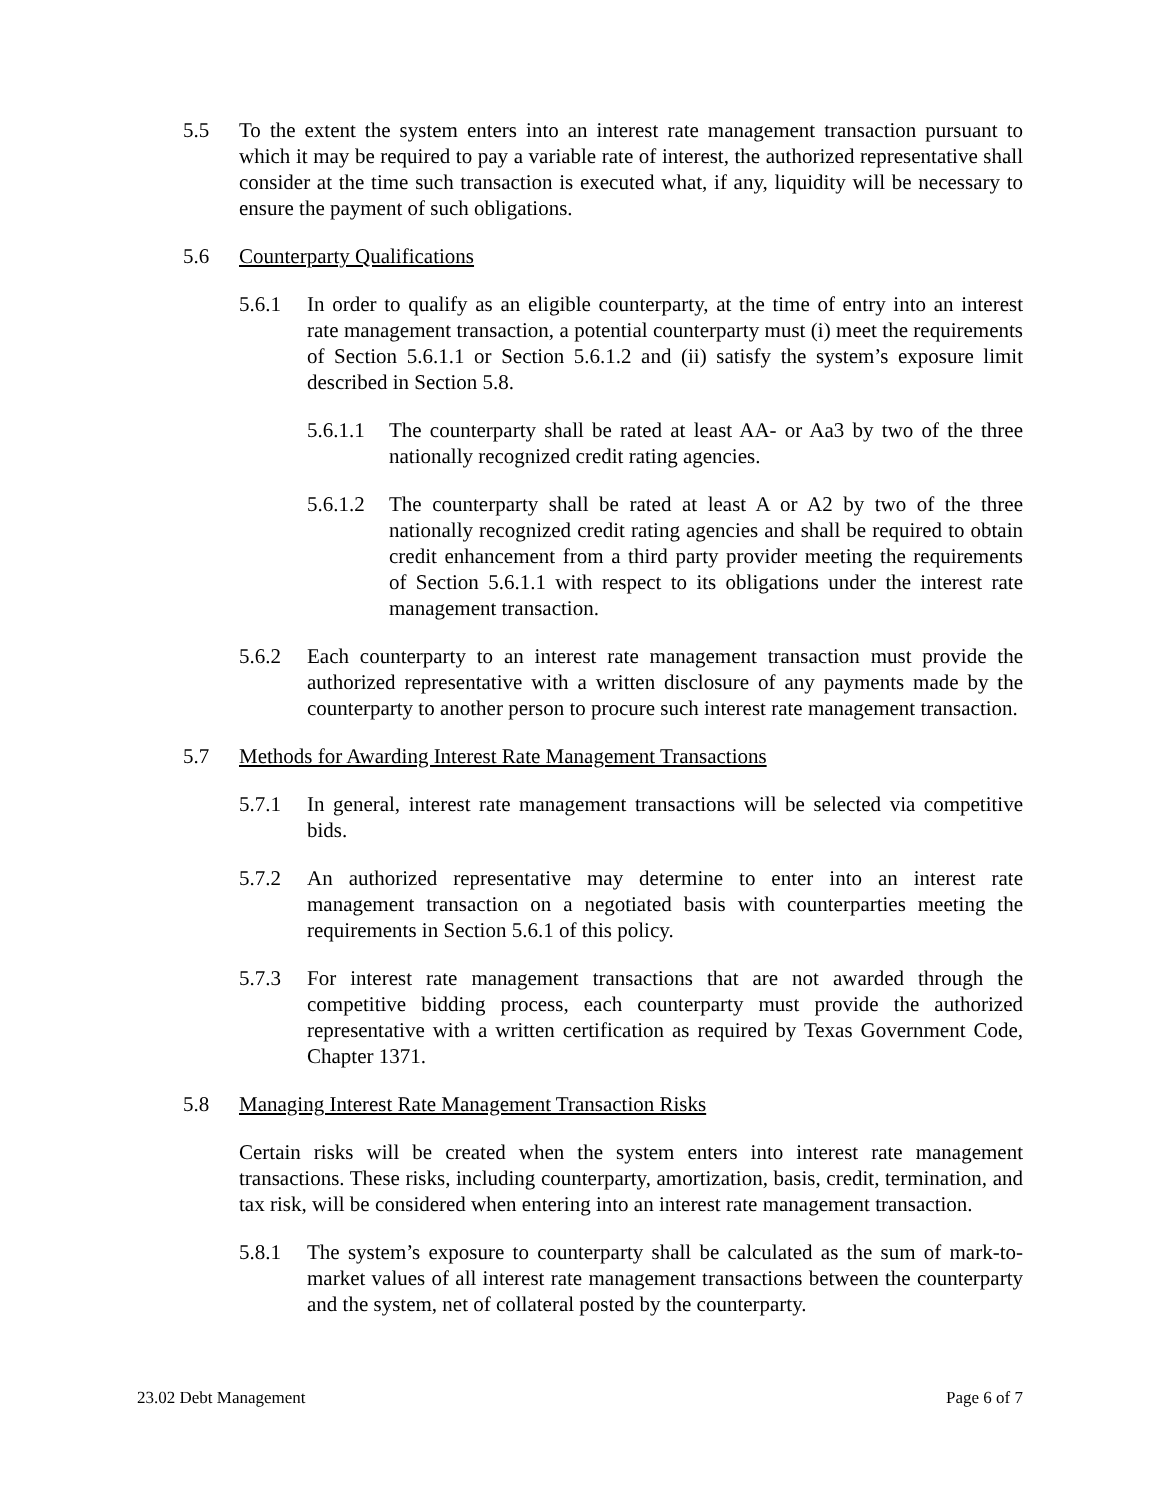5.5 To the extent the system enters into an interest rate management transaction pursuant to which it may be required to pay a variable rate of interest, the authorized representative shall consider at the time such transaction is executed what, if any, liquidity will be necessary to ensure the payment of such obligations.
5.6 Counterparty Qualifications
5.6.1 In order to qualify as an eligible counterparty, at the time of entry into an interest rate management transaction, a potential counterparty must (i) meet the requirements of Section 5.6.1.1 or Section 5.6.1.2 and (ii) satisfy the system’s exposure limit described in Section 5.8.
5.6.1.1
The counterparty shall be rated at least AA- or Aa3 by two of the three nationally recognized credit rating agencies.
5.6.1.2
The counterparty shall be rated at least A or A2 by two of the three nationally recognized credit rating agencies and shall be required to obtain credit enhancement from a third party provider meeting the requirements of Section 5.6.1.1 with respect to its obligations under the interest rate management transaction.
5.6.2 Each counterparty to an interest rate management transaction must provide the authorized representative with a written disclosure of any payments made by the counterparty to another person to procure such interest rate management transaction.
5.7 Methods for Awarding Interest Rate Management Transactions
5.7.1 In general, interest rate management transactions will be selected via competitive bids.
5.7.2 An authorized representative may determine to enter into an interest rate management transaction on a negotiated basis with counterparties meeting the requirements in Section 5.6.1 of this policy.
5.7.3 For interest rate management transactions that are not awarded through the competitive bidding process, each counterparty must provide the authorized representative with a written certification as required by Texas Government Code, Chapter 1371.
5.8 Managing Interest Rate Management Transaction Risks
Certain risks will be created when the system enters into interest rate management transactions. These risks, including counterparty, amortization, basis, credit, termination, and tax risk, will be considered when entering into an interest rate management transaction.
5.8.1 The system’s exposure to counterparty shall be calculated as the sum of mark-to-market values of all interest rate management transactions between the counterparty and the system, net of collateral posted by the counterparty.
23.02 Debt Management Page 6 of 7